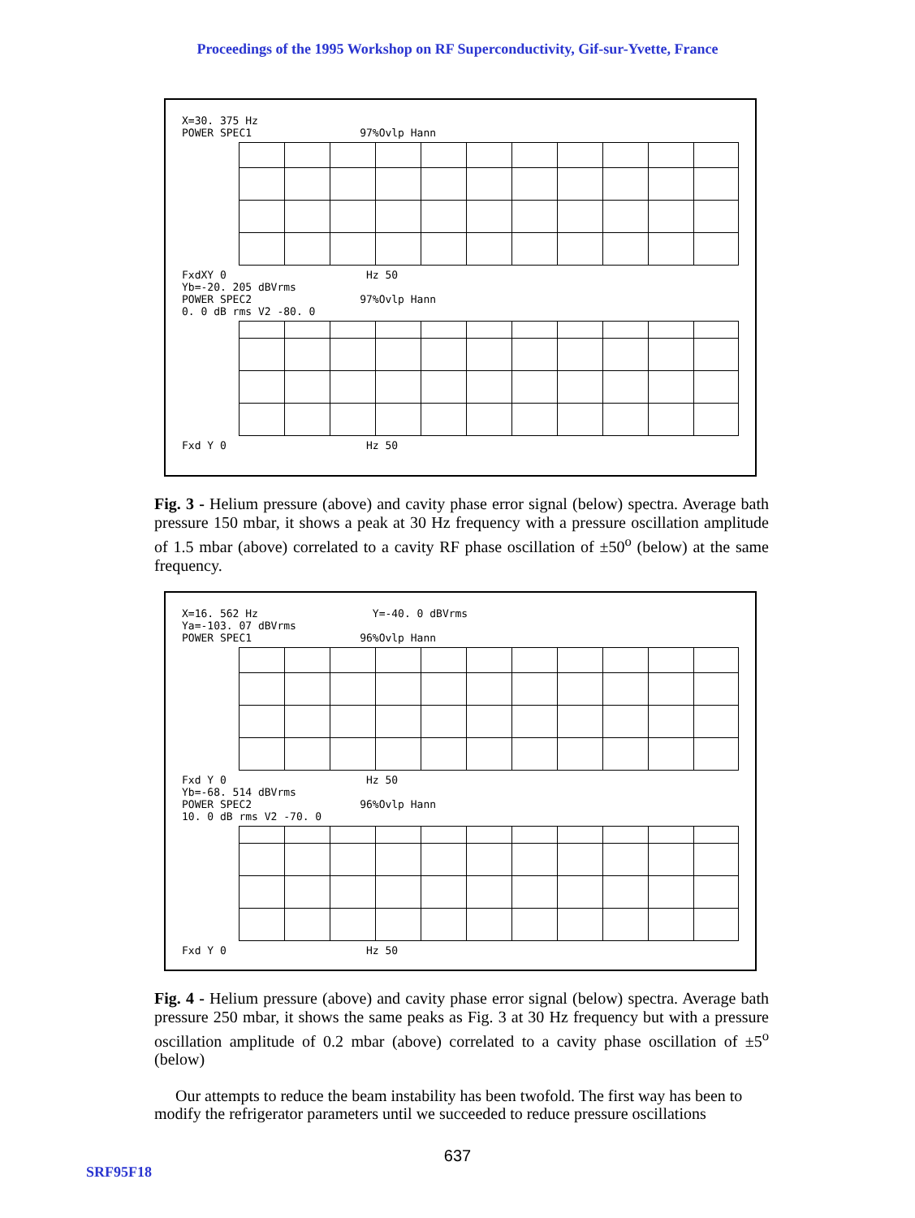Proceedings of the 1995 Workshop on RF Superconductivity, Gif-sur-Yvette, France
X=30. 375 Hz
POWER SPEC1 97%Ovlp Hann
FxdXY 0 Hz 50
Yb=-20. 205 dBVrms
POWER SPEC2 97%Ovlp Hann
0. 0 dB rms V2 -80. 0
Fxd Y 0 Hz 50
Fig. 3 - Helium pressure (above) and cavity phase error signal (below) spectra. Average bath pressure 150 mbar, it shows a peak at 30 Hz frequency with a pressure oscillation amplitude of 1.5 mbar (above) correlated to a cavity RF phase oscillation of ±50<sup>o</sup> (below) at the same frequency.
X=16. 562 Hz Y=-40. 0 dBVrms
Ya=-103. 07 dBVrms
POWER SPEC1 96%Ovlp Hann
Fxd Y 0 Hz 50
Yb=-68. 514 dBVrms
POWER SPEC2 96%Ovlp Hann
10. 0 dB rms V2 -70. 0
Fxd Y 0 Hz 50
Fig. 4 - Helium pressure (above) and cavity phase error signal (below) spectra. Average bath pressure 250 mbar, it shows the same peaks as Fig. 3 at 30 Hz frequency but with a pressure oscillation amplitude of 0.2 mbar (above) correlated to a cavity phase oscillation of ±5<sup>o</sup> (below)
Our attempts to reduce the beam instability has been twofold. The first way has been to modify the refrigerator parameters until we succeeded to reduce pressure oscillations
637
SRF95F18